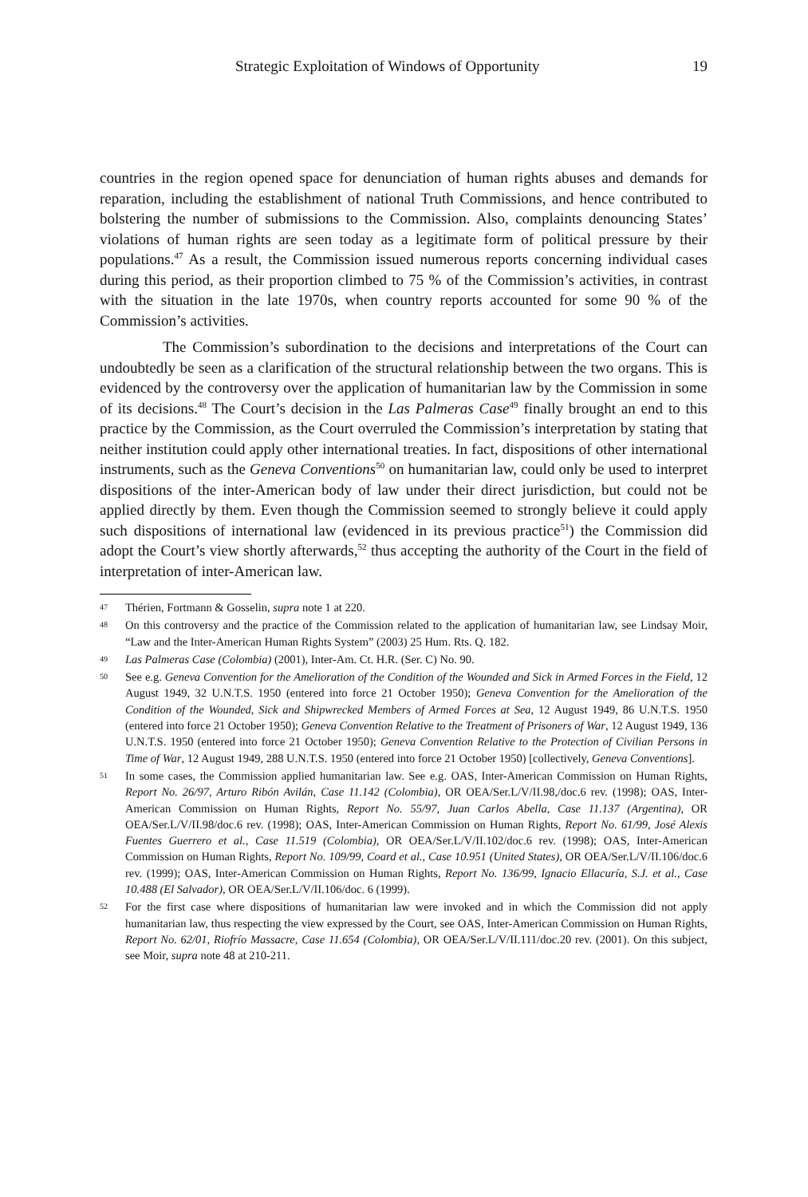Strategic Exploitation of Windows of Opportunity 19
countries in the region opened space for denunciation of human rights abuses and demands for reparation, including the establishment of national Truth Commissions, and hence contributed to bolstering the number of submissions to the Commission. Also, complaints denouncing States’ violations of human rights are seen today as a legitimate form of political pressure by their populations.<sup>47</sup> As a result, the Commission issued numerous reports concerning individual cases during this period, as their proportion climbed to 75 % of the Commission’s activities, in contrast with the situation in the late 1970s, when country reports accounted for some 90 % of the Commission’s activities.
The Commission’s subordination to the decisions and interpretations of the Court can undoubtedly be seen as a clarification of the structural relationship between the two organs. This is evidenced by the controversy over the application of humanitarian law by the Commission in some of its decisions.<sup>48</sup> The Court’s decision in the Las Palmeras Case<sup>49</sup> finally brought an end to this practice by the Commission, as the Court overruled the Commission’s interpretation by stating that neither institution could apply other international treaties. In fact, dispositions of other international instruments, such as the Geneva Conventions<sup>50</sup> on humanitarian law, could only be used to interpret dispositions of the inter-American body of law under their direct jurisdiction, but could not be applied directly by them. Even though the Commission seemed to strongly believe it could apply such dispositions of international law (evidenced in its previous practice<sup>51</sup>) the Commission did adopt the Court’s view shortly afterwards,<sup>52</sup> thus accepting the authority of the Court in the field of interpretation of inter-American law.
47 Thérien, Fortmann & Gosselin, supra note 1 at 220.
48 On this controversy and the practice of the Commission related to the application of humanitarian law, see Lindsay Moir, “Law and the Inter-American Human Rights System” (2003) 25 Hum. Rts. Q. 182.
49 Las Palmeras Case (Colombia) (2001), Inter-Am. Ct. H.R. (Ser. C) No. 90.
50 See e.g. Geneva Convention for the Amelioration of the Condition of the Wounded and Sick in Armed Forces in the Field, 12 August 1949, 32 U.N.T.S. 1950 (entered into force 21 October 1950); Geneva Convention for the Amelioration of the Condition of the Wounded, Sick and Shipwrecked Members of Armed Forces at Sea, 12 August 1949, 86 U.N.T.S. 1950 (entered into force 21 October 1950); Geneva Convention Relative to the Treatment of Prisoners of War, 12 August 1949, 136 U.N.T.S. 1950 (entered into force 21 October 1950); Geneva Convention Relative to the Protection of Civilian Persons in Time of War, 12 August 1949, 288 U.N.T.S. 1950 (entered into force 21 October 1950) [collectively, Geneva Conventions].
51 In some cases, the Commission applied humanitarian law. See e.g. OAS, Inter-American Commission on Human Rights, Report No. 26/97, Arturo Ribón Avilán, Case 11.142 (Colombia), OR OEA/Ser.L/V/II.98,/doc.6 rev. (1998); OAS, Inter-American Commission on Human Rights, Report No. 55/97, Juan Carlos Abella, Case 11.137 (Argentina), OR OEA/Ser.L/V/II.98/doc.6 rev. (1998); OAS, Inter-American Commission on Human Rights, Report No. 61/99, José Alexis Fuentes Guerrero et al., Case 11.519 (Colombia), OR OEA/Ser.L/V/II.102/doc.6 rev. (1998); OAS, Inter-American Commission on Human Rights, Report No. 109/99, Coard et al., Case 10.951 (United States), OR OEA/Ser.L/V/II.106/doc.6 rev. (1999); OAS, Inter-American Commission on Human Rights, Report No. 136/99, Ignacio Ellacuría, S.J. et al., Case 10.488 (El Salvador), OR OEA/Ser.L/V/II.106/doc. 6 (1999).
52 For the first case where dispositions of humanitarian law were invoked and in which the Commission did not apply humanitarian law, thus respecting the view expressed by the Court, see OAS, Inter-American Commission on Human Rights, Report No. 62/01, Riofrío Massacre, Case 11.654 (Colombia), OR OEA/Ser.L/V/II.111/doc.20 rev. (2001). On this subject, see Moir, supra note 48 at 210-211.